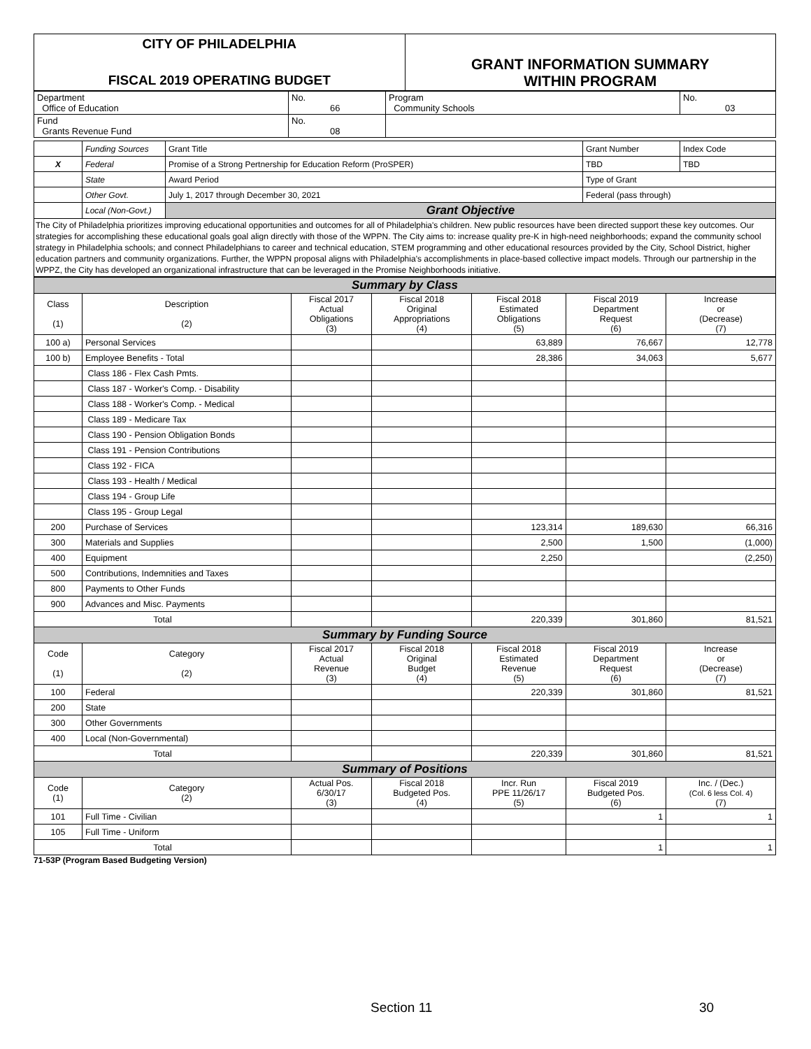| CITY OF PHILADELPHIA FISCAL 2019 OPERATING BUDGET | GRANT INFORMATION SUMMARY WITHIN PROGRAM |
| Department Office of Education | No. 66 | Program Community Schools | No. 03 |
| Fund Grants Revenue Fund | No. 08 | | |
| | Funding Sources | Grant Title | | Grant Number | Index Code |
| X | Federal | Promise of a Strong Pertnership for Education Reform (ProSPER) | | TBD | TBD |
| | State | Award Period | Type of Grant | | |
| | Other Govt. | July 1, 2017 through December 30, 2021 | Federal (pass through) | | |
| | Local (Non-Govt.) | Grant Objective | | | |
The City of Philadelphia prioritizes improving educational opportunities and outcomes for all of Philadelphia's children. New public resources have been directed support these key outcomes. Our strategies for accomplishing these educational goals goal align directly with those of the WPPN. The City aims to: increase quality pre-K in high-need neighborhoods; expand the community school strategy in Philadelphia schools; and connect Philadelphians to career and technical education, STEM programming and other educational resources provided by the City, School District, higher education partners and community organizations. Further, the WPPN proposal aligns with Philadelphia's accomplishments in place-based collective impact models. Through our partnership in the WPPZ, the City has developed an organizational infrastructure that can be leveraged in the Promise Neighborhoods initiative.
| Summary by Class | | | | | | |
| Class (1) | Description (2) | Fiscal 2017 Actual Obligations (3) | Fiscal 2018 Original Appropriations (4) | Fiscal 2018 Estimated Obligations (5) | Fiscal 2019 Department Request (6) | Increase or (Decrease) (7) |
| 100 a) | Personal Services | | | 63,889 | 76,667 | 12,778 |
| 100 b) | Employee Benefits - Total | | | 28,386 | 34,063 | 5,677 |
| | Class 186 - Flex Cash Pmts. | | | | | |
| | Class 187 - Worker's Comp. - Disability | | | | | |
| | Class 188 - Worker's Comp. - Medical | | | | | |
| | Class 189 - Medicare Tax | | | | | |
| | Class 190 - Pension Obligation Bonds | | | | | |
| | Class 191 - Pension Contributions | | | | | |
| | Class 192 - FICA | | | | | |
| | Class 193 - Health / Medical | | | | | |
| | Class 194 - Group Life | | | | | |
| | Class 195 - Group Legal | | | | | |
| 200 | Purchase of Services | | | 123,314 | 189,630 | 66,316 |
| 300 | Materials and Supplies | | | 2,500 | 1,500 | (1,000) |
| 400 | Equipment | | | 2,250 | | (2,250) |
| 500 | Contributions, Indemnities and Taxes | | | | | |
| 800 | Payments to Other Funds | | | | | |
| 900 | Advances and Misc. Payments | | | | | |
| Total | | | | 220,339 | 301,860 | 81,521 |
| Summary by Funding Source | | | | | | |
| Code (1) | Category (2) | Fiscal 2017 Actual Revenue (3) | Fiscal 2018 Original Budget (4) | Fiscal 2018 Estimated Revenue (5) | Fiscal 2019 Department Request (6) | Increase or (Decrease) (7) |
| 100 | Federal | | | 220,339 | 301,860 | 81,521 |
| 200 | State | | | | | |
| 300 | Other Governments | | | | | |
| 400 | Local (Non-Governmental) | | | | | |
| Total | | | | 220,339 | 301,860 | 81,521 |
| Summary of Positions | | | | | | |
| Code (1) | Category (2) | Actual Pos. 6/30/17 (3) | Fiscal 2018 Budgeted Pos. (4) | Incr. Run PPE 11/26/17 (5) | Fiscal 2019 Budgeted Pos. (6) | Inc. / (Dec.) (Col. 6 less Col. 4) (7) |
| 101 | Full Time - Civilian | | | | 1 | 1 |
| 105 | Full Time - Uniform | | | | | |
| Total | | | | | 1 | 1 |
71-53P (Program Based Budgeting Version)
Section 11 30